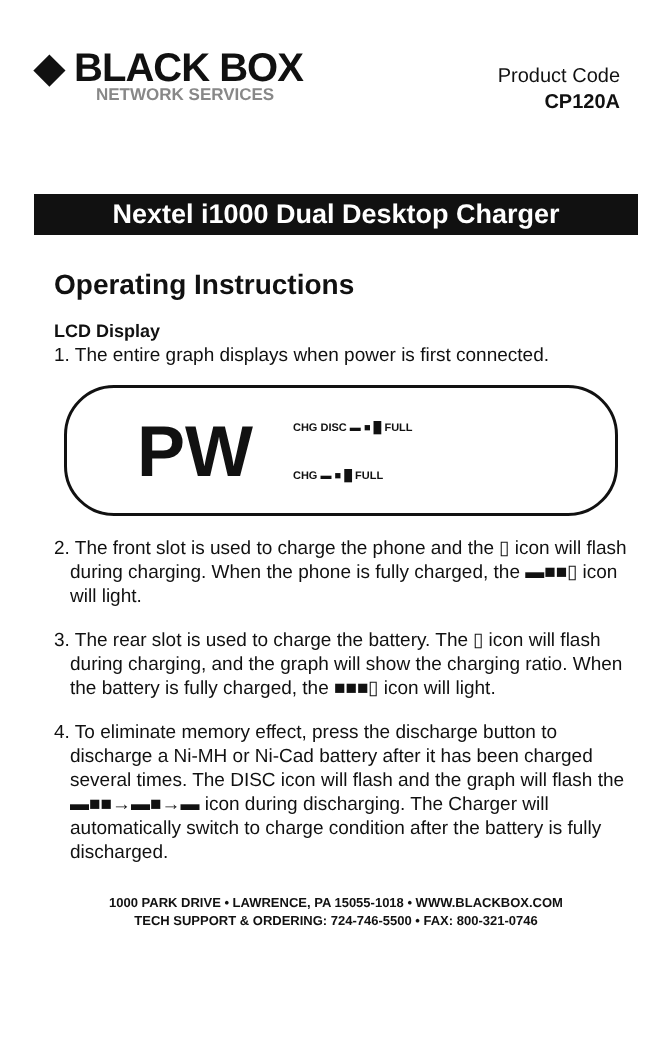◆ BLACK BOX
NETWORK SERVICES
Product Code
CP120A
Nextel i1000 Dual Desktop Charger
Operating Instructions
LCD Display
1. The entire graph displays when power is first connected.
PW CHG DISC ▬ ■ █ FULL
CHG ▬ ■ █ FULL
2. The front slot is used to charge the phone and the ▯ icon will flash during charging. When the phone is fully charged, the ▬■■▯ icon will light.
3. The rear slot is used to charge the battery. The ▯ icon will flash during charging, and the graph will show the charging ratio. When the battery is fully charged, the ■■■▯ icon will light.
4. To eliminate memory effect, press the discharge button to discharge a Ni-MH or Ni-Cad battery after it has been charged several times. The DISC icon will flash and the graph will flash the ▬■■→▬■→▬ icon during discharging. The Charger will automatically switch to charge condition after the battery is fully discharged.
1000 PARK DRIVE • LAWRENCE, PA 15055-1018 • WWW.BLACKBOX.COM
TECH SUPPORT & ORDERING: 724-746-5500 • FAX: 800-321-0746